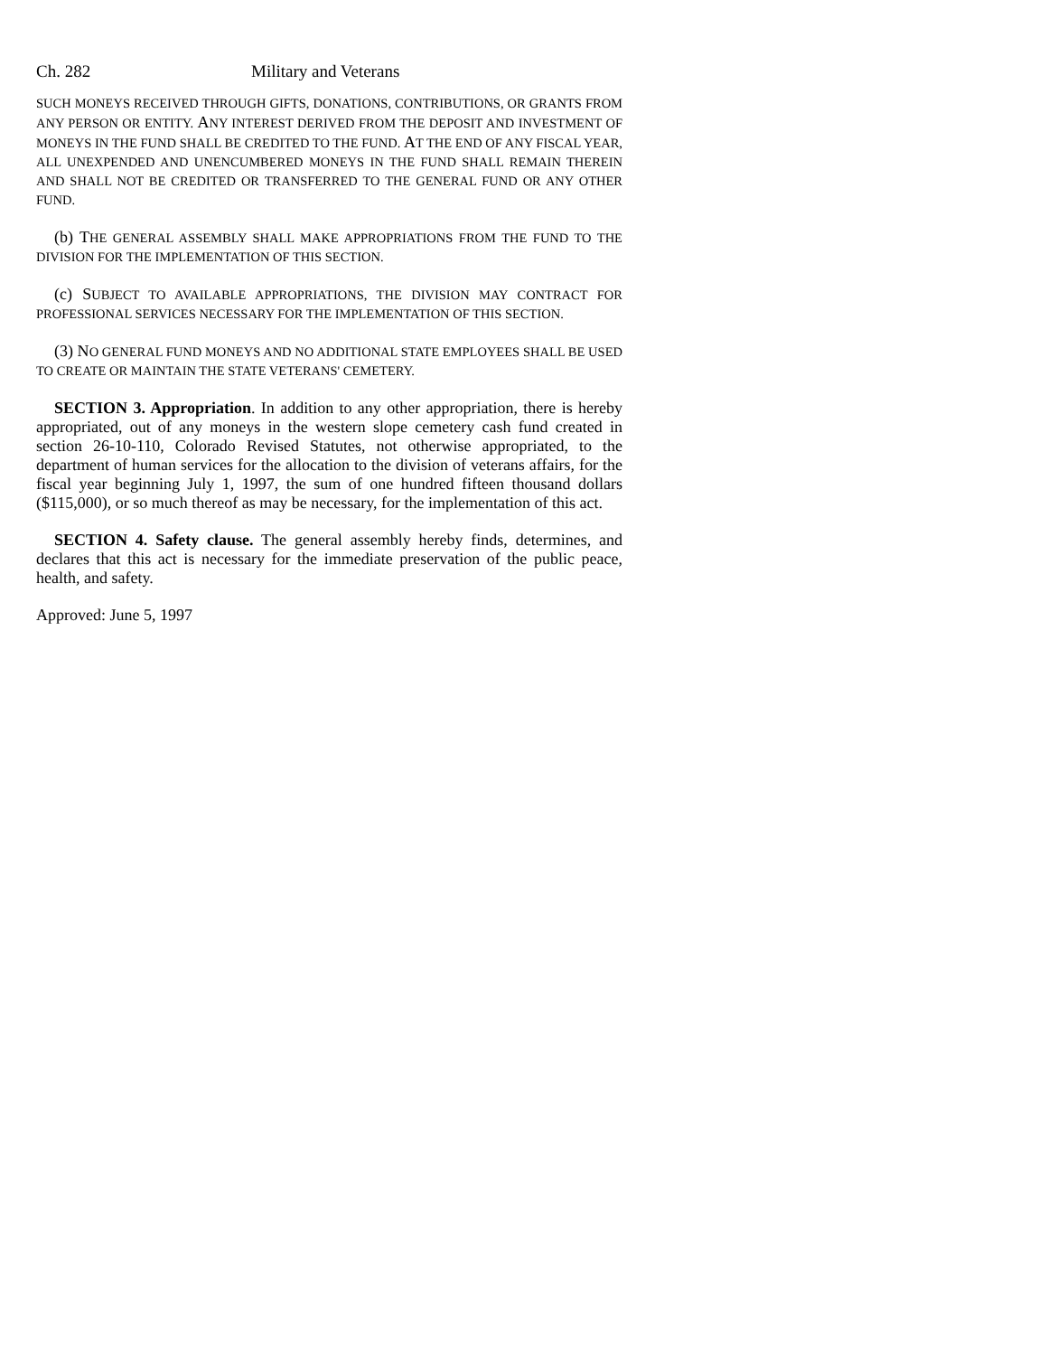Ch. 282 Military and Veterans
SUCH MONEYS RECEIVED THROUGH GIFTS, DONATIONS, CONTRIBUTIONS, OR GRANTS FROM ANY PERSON OR ENTITY. ANY INTEREST DERIVED FROM THE DEPOSIT AND INVESTMENT OF MONEYS IN THE FUND SHALL BE CREDITED TO THE FUND. AT THE END OF ANY FISCAL YEAR, ALL UNEXPENDED AND UNENCUMBERED MONEYS IN THE FUND SHALL REMAIN THEREIN AND SHALL NOT BE CREDITED OR TRANSFERRED TO THE GENERAL FUND OR ANY OTHER FUND.
(b) THE GENERAL ASSEMBLY SHALL MAKE APPROPRIATIONS FROM THE FUND TO THE DIVISION FOR THE IMPLEMENTATION OF THIS SECTION.
(c) SUBJECT TO AVAILABLE APPROPRIATIONS, THE DIVISION MAY CONTRACT FOR PROFESSIONAL SERVICES NECESSARY FOR THE IMPLEMENTATION OF THIS SECTION.
(3) NO GENERAL FUND MONEYS AND NO ADDITIONAL STATE EMPLOYEES SHALL BE USED TO CREATE OR MAINTAIN THE STATE VETERANS' CEMETERY.
SECTION 3. Appropriation. In addition to any other appropriation, there is hereby appropriated, out of any moneys in the western slope cemetery cash fund created in section 26-10-110, Colorado Revised Statutes, not otherwise appropriated, to the department of human services for the allocation to the division of veterans affairs, for the fiscal year beginning July 1, 1997, the sum of one hundred fifteen thousand dollars ($115,000), or so much thereof as may be necessary, for the implementation of this act.
SECTION 4. Safety clause. The general assembly hereby finds, determines, and declares that this act is necessary for the immediate preservation of the public peace, health, and safety.
Approved: June 5, 1997